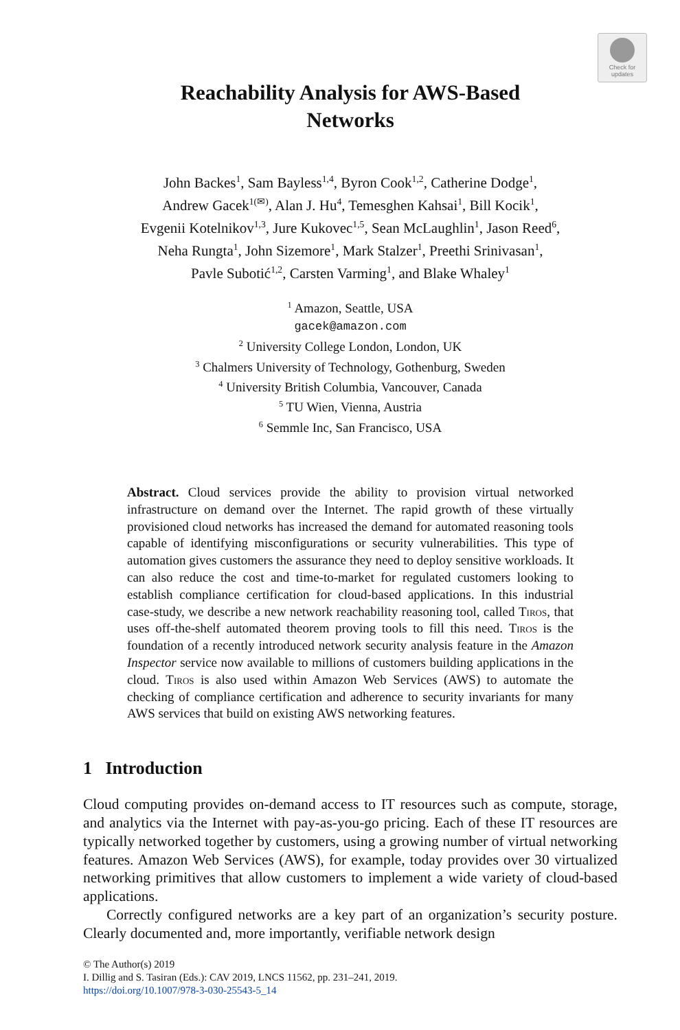Check for updates
Reachability Analysis for AWS-Based
Networks
John Backes<sup>1</sup>, Sam Bayless<sup>1,4</sup>, Byron Cook<sup>1,2</sup>, Catherine Dodge<sup>1</sup>,
Andrew Gacek<sup>1(✉)</sup>, Alan J. Hu<sup>4</sup>, Temesghen Kahsai<sup>1</sup>, Bill Kocik<sup>1</sup>,
Evgenii Kotelnikov<sup>1,3</sup>, Jure Kukovec<sup>1,5</sup>, Sean McLaughlin<sup>1</sup>, Jason Reed<sup>6</sup>,
Neha Rungta<sup>1</sup>, John Sizemore<sup>1</sup>, Mark Stalzer<sup>1</sup>, Preethi Srinivasan<sup>1</sup>,
Pavle Subotić<sup>1,2</sup>, Carsten Varming<sup>1</sup>, and Blake Whaley<sup>1</sup>
<sup>1</sup> Amazon, Seattle, USA
gacek@amazon.com
<sup>2</sup> University College London, London, UK
<sup>3</sup> Chalmers University of Technology, Gothenburg, Sweden
<sup>4</sup> University British Columbia, Vancouver, Canada
<sup>5</sup> TU Wien, Vienna, Austria
<sup>6</sup> Semmle Inc, San Francisco, USA
Abstract. Cloud services provide the ability to provision virtual networked infrastructure on demand over the Internet. The rapid growth of these virtually provisioned cloud networks has increased the demand for automated reasoning tools capable of identifying misconfigurations or security vulnerabilities. This type of automation gives customers the assurance they need to deploy sensitive workloads. It can also reduce the cost and time-to-market for regulated customers looking to establish compliance certification for cloud-based applications. In this industrial case-study, we describe a new network reachability reasoning tool, called Tiros, that uses off-the-shelf automated theorem proving tools to fill this need. Tiros is the foundation of a recently introduced network security analysis feature in the Amazon Inspector service now available to millions of customers building applications in the cloud. Tiros is also used within Amazon Web Services (AWS) to automate the checking of compliance certification and adherence to security invariants for many AWS services that build on existing AWS networking features.
1 Introduction
Cloud computing provides on-demand access to IT resources such as compute, storage, and analytics via the Internet with pay-as-you-go pricing. Each of these IT resources are typically networked together by customers, using a growing number of virtual networking features. Amazon Web Services (AWS), for example, today provides over 30 virtualized networking primitives that allow customers to implement a wide variety of cloud-based applications.
Correctly configured networks are a key part of an organization’s security posture. Clearly documented and, more importantly, verifiable network design
© The Author(s) 2019
I. Dillig and S. Tasiran (Eds.): CAV 2019, LNCS 11562, pp. 231–241, 2019.
https://doi.org/10.1007/978-3-030-25543-5_14